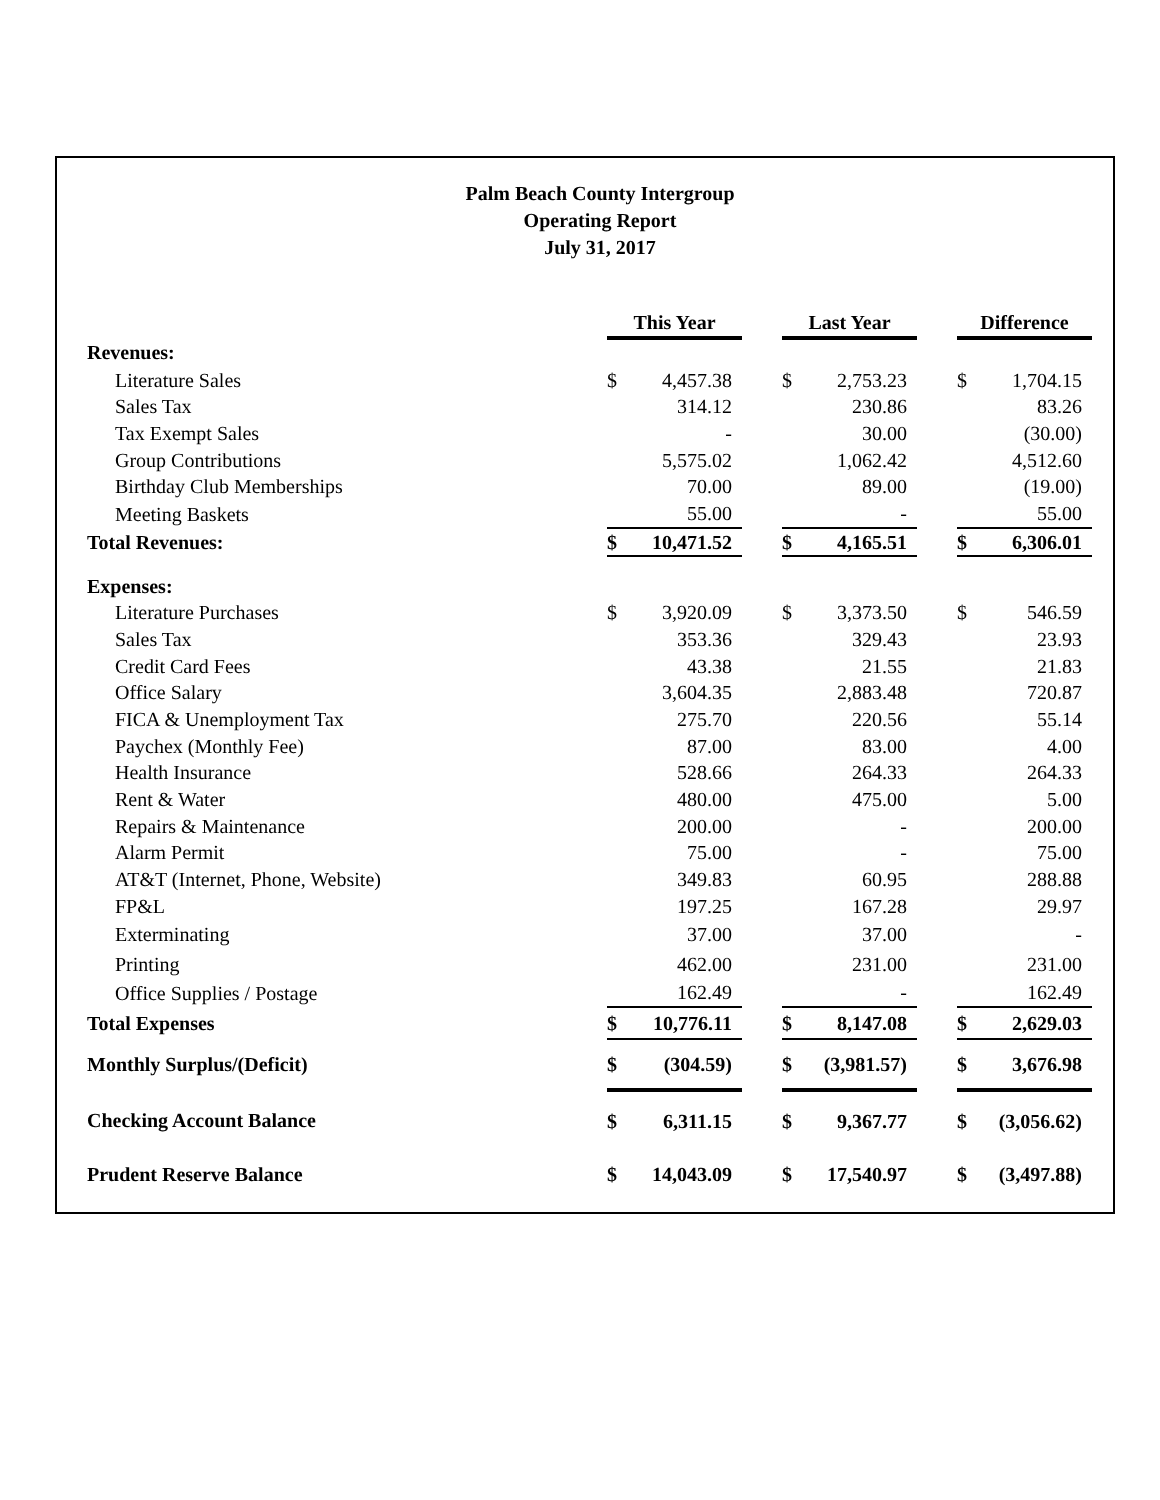Palm Beach County Intergroup
Operating Report
July 31, 2017
| | This Year | | | Last Year | | | Difference | |
| Revenues: | | | | | | | | |
| Literature Sales | $ | 4,457.38 | | $ | 2,753.23 | | $ | 1,704.15 |
| Sales Tax | | 314.12 | | | 230.86 | | | 83.26 |
| Tax Exempt Sales | | - | | | 30.00 | | | (30.00) |
| Group Contributions | | 5,575.02 | | | 1,062.42 | | | 4,512.60 |
| Birthday Club Memberships | | 70.00 | | | 89.00 | | | (19.00) |
| Meeting Baskets | | 55.00 | | | - | | | 55.00 |
| Total Revenues: | $ | 10,471.52 | | $ | 4,165.51 | | $ | 6,306.01 |
| Expenses: | | | | | | | | |
| Literature Purchases | $ | 3,920.09 | | $ | 3,373.50 | | $ | 546.59 |
| Sales Tax | | 353.36 | | | 329.43 | | | 23.93 |
| Credit Card Fees | | 43.38 | | | 21.55 | | | 21.83 |
| Office Salary | | 3,604.35 | | | 2,883.48 | | | 720.87 |
| FICA & Unemployment Tax | | 275.70 | | | 220.56 | | | 55.14 |
| Paychex (Monthly Fee) | | 87.00 | | | 83.00 | | | 4.00 |
| Health Insurance | | 528.66 | | | 264.33 | | | 264.33 |
| Rent & Water | | 480.00 | | | 475.00 | | | 5.00 |
| Repairs & Maintenance | | 200.00 | | | - | | | 200.00 |
| Alarm Permit | | 75.00 | | | - | | | 75.00 |
| AT&T (Internet, Phone, Website) | | 349.83 | | | 60.95 | | | 288.88 |
| FP&L | | 197.25 | | | 167.28 | | | 29.97 |
| Exterminating | | 37.00 | | | 37.00 | | | - |
| Printing | | 462.00 | | | 231.00 | | | 231.00 |
| Office Supplies / Postage | | 162.49 | | | - | | | 162.49 |
| Total Expenses | $ | 10,776.11 | | $ | 8,147.08 | | $ | 2,629.03 |
| Monthly Surplus/(Deficit) | $ | (304.59) | | $ | (3,981.57) | | $ | 3,676.98 |
| Checking Account Balance | $ | 6,311.15 | | $ | 9,367.77 | | $ | (3,056.62) |
| Prudent Reserve Balance | $ | 14,043.09 | | $ | 17,540.97 | | $ | (3,497.88) |